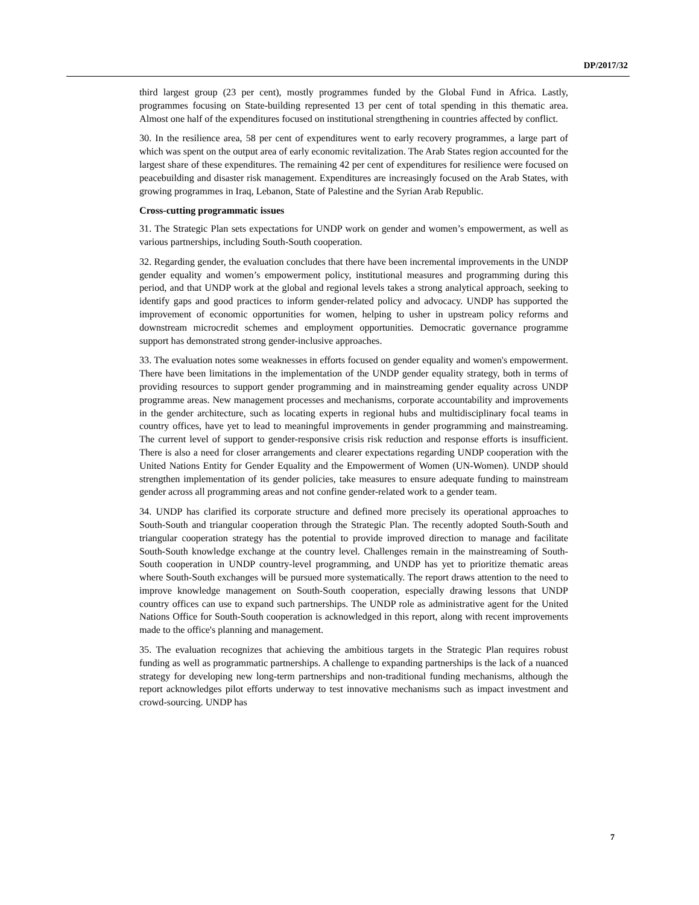DP/2017/32
third largest group (23 per cent), mostly programmes funded by the Global Fund in Africa. Lastly, programmes focusing on State-building represented 13 per cent of total spending in this thematic area. Almost one half of the expenditures focused on institutional strengthening in countries affected by conflict.
30. In the resilience area, 58 per cent of expenditures went to early recovery programmes, a large part of which was spent on the output area of early economic revitalization. The Arab States region accounted for the largest share of these expenditures. The remaining 42 per cent of expenditures for resilience were focused on peacebuilding and disaster risk management. Expenditures are increasingly focused on the Arab States, with growing programmes in Iraq, Lebanon, State of Palestine and the Syrian Arab Republic.
Cross-cutting programmatic issues
31. The Strategic Plan sets expectations for UNDP work on gender and women’s empowerment, as well as various partnerships, including South-South cooperation.
32. Regarding gender, the evaluation concludes that there have been incremental improvements in the UNDP gender equality and women’s empowerment policy, institutional measures and programming during this period, and that UNDP work at the global and regional levels takes a strong analytical approach, seeking to identify gaps and good practices to inform gender-related policy and advocacy. UNDP has supported the improvement of economic opportunities for women, helping to usher in upstream policy reforms and downstream microcredit schemes and employment opportunities. Democratic governance programme support has demonstrated strong gender-inclusive approaches.
33. The evaluation notes some weaknesses in efforts focused on gender equality and women's empowerment. There have been limitations in the implementation of the UNDP gender equality strategy, both in terms of providing resources to support gender programming and in mainstreaming gender equality across UNDP programme areas. New management processes and mechanisms, corporate accountability and improvements in the gender architecture, such as locating experts in regional hubs and multidisciplinary focal teams in country offices, have yet to lead to meaningful improvements in gender programming and mainstreaming. The current level of support to gender-responsive crisis risk reduction and response efforts is insufficient. There is also a need for closer arrangements and clearer expectations regarding UNDP cooperation with the United Nations Entity for Gender Equality and the Empowerment of Women (UN-Women). UNDP should strengthen implementation of its gender policies, take measures to ensure adequate funding to mainstream gender across all programming areas and not confine gender-related work to a gender team.
34. UNDP has clarified its corporate structure and defined more precisely its operational approaches to South-South and triangular cooperation through the Strategic Plan. The recently adopted South-South and triangular cooperation strategy has the potential to provide improved direction to manage and facilitate South-South knowledge exchange at the country level. Challenges remain in the mainstreaming of South-South cooperation in UNDP country-level programming, and UNDP has yet to prioritize thematic areas where South-South exchanges will be pursued more systematically. The report draws attention to the need to improve knowledge management on South-South cooperation, especially drawing lessons that UNDP country offices can use to expand such partnerships. The UNDP role as administrative agent for the United Nations Office for South-South cooperation is acknowledged in this report, along with recent improvements made to the office's planning and management.
35. The evaluation recognizes that achieving the ambitious targets in the Strategic Plan requires robust funding as well as programmatic partnerships. A challenge to expanding partnerships is the lack of a nuanced strategy for developing new long-term partnerships and non-traditional funding mechanisms, although the report acknowledges pilot efforts underway to test innovative mechanisms such as impact investment and crowd-sourcing. UNDP has
7